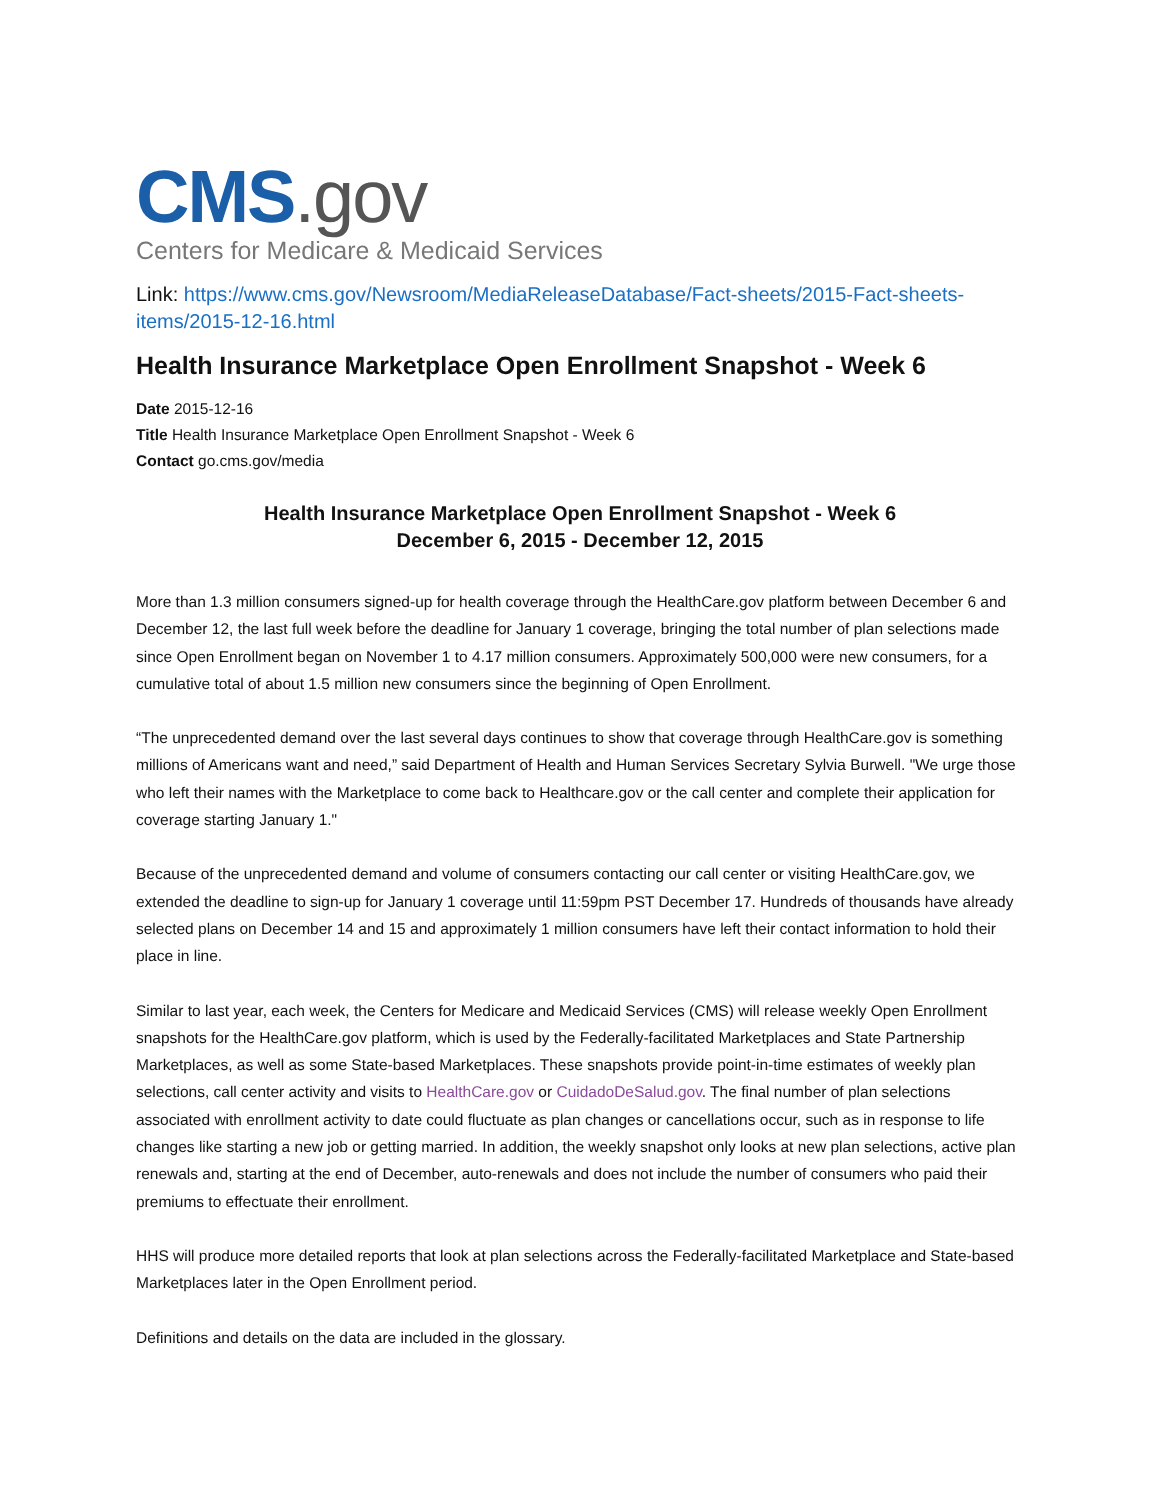CMS.gov
Centers for Medicare & Medicaid Services
Link: https://www.cms.gov/Newsroom/MediaReleaseDatabase/Fact-sheets/2015-Fact-sheets-items/2015-12-16.html
Health Insurance Marketplace Open Enrollment Snapshot - Week 6
Date 2015-12-16
Title Health Insurance Marketplace Open Enrollment Snapshot - Week 6
Contact go.cms.gov/media
Health Insurance Marketplace Open Enrollment Snapshot - Week 6
December 6, 2015 - December 12, 2015
More than 1.3 million consumers signed-up for health coverage through the HealthCare.gov platform between December 6 and December 12, the last full week before the deadline for January 1 coverage, bringing the total number of plan selections made since Open Enrollment began on November 1 to 4.17 million consumers. Approximately 500,000 were new consumers, for a cumulative total of about 1.5 million new consumers since the beginning of Open Enrollment.
“The unprecedented demand over the last several days continues to show that coverage through HealthCare.gov is something millions of Americans want and need,” said Department of Health and Human Services Secretary Sylvia Burwell. "We urge those who left their names with the Marketplace to come back to Healthcare.gov or the call center and complete their application for coverage starting January 1."
Because of the unprecedented demand and volume of consumers contacting our call center or visiting HealthCare.gov, we extended the deadline to sign-up for January 1 coverage until 11:59pm PST December 17. Hundreds of thousands have already selected plans on December 14 and 15 and approximately 1 million consumers have left their contact information to hold their place in line.
Similar to last year, each week, the Centers for Medicare and Medicaid Services (CMS) will release weekly Open Enrollment snapshots for the HealthCare.gov platform, which is used by the Federally-facilitated Marketplaces and State Partnership Marketplaces, as well as some State-based Marketplaces. These snapshots provide point-in-time estimates of weekly plan selections, call center activity and visits to HealthCare.gov or CuidadoDeSalud.gov. The final number of plan selections associated with enrollment activity to date could fluctuate as plan changes or cancellations occur, such as in response to life changes like starting a new job or getting married. In addition, the weekly snapshot only looks at new plan selections, active plan renewals and, starting at the end of December, auto-renewals and does not include the number of consumers who paid their premiums to effectuate their enrollment.
HHS will produce more detailed reports that look at plan selections across the Federally-facilitated Marketplace and State-based Marketplaces later in the Open Enrollment period.
Definitions and details on the data are included in the glossary.